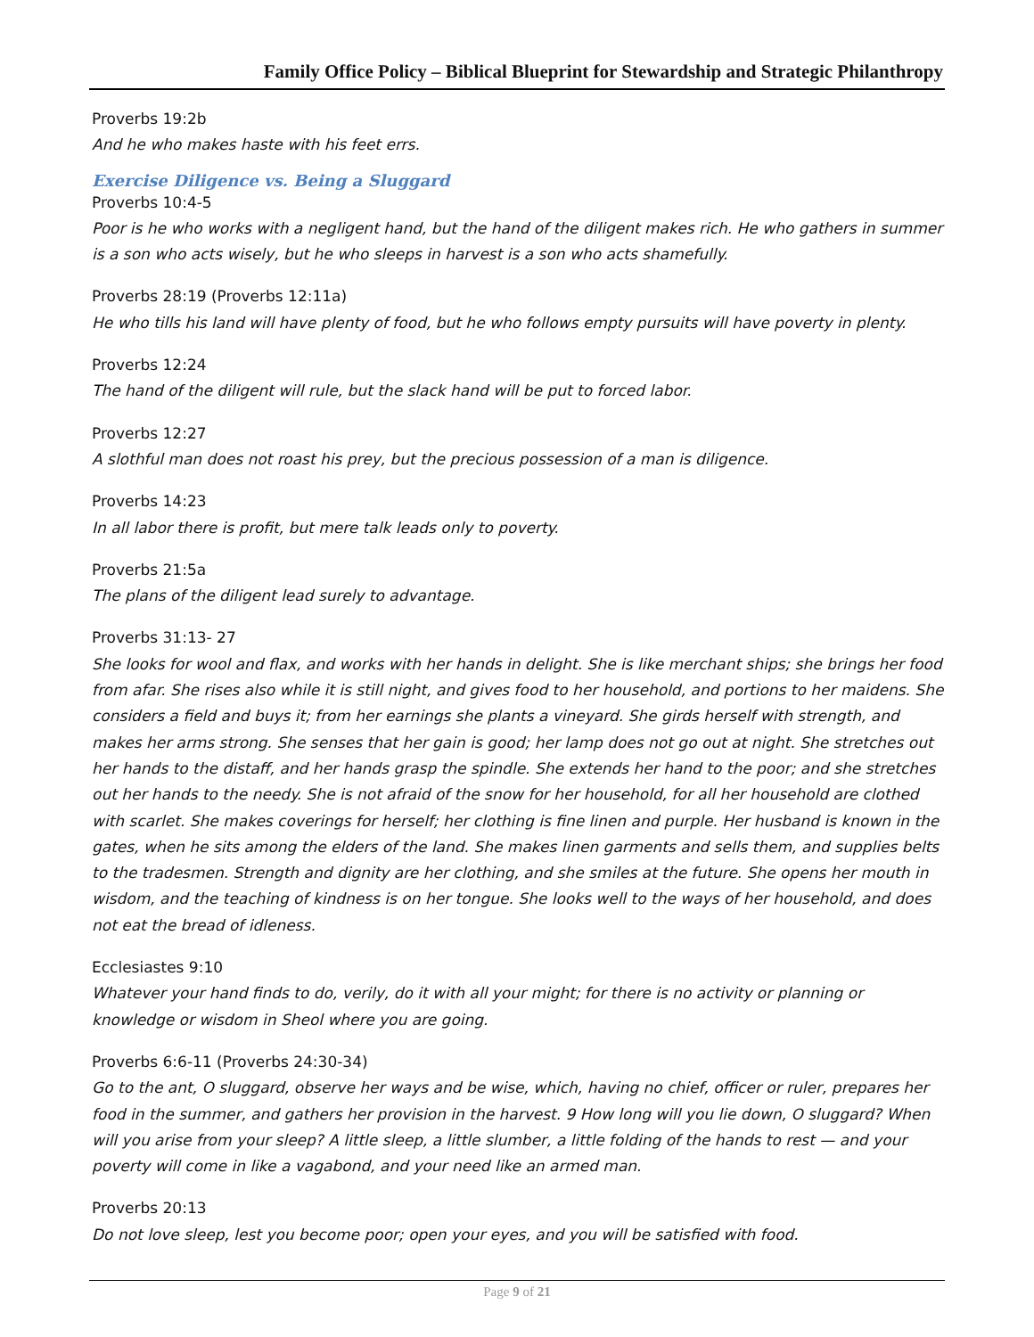Family Office Policy – Biblical Blueprint for Stewardship and Strategic Philanthropy
Proverbs 19:2b
And he who makes haste with his feet errs.
Exercise Diligence vs. Being a Sluggard
Proverbs 10:4-5
Poor is he who works with a negligent hand, but the hand of the diligent makes rich. He who gathers in summer is a son who acts wisely, but he who sleeps in harvest is a son who acts shamefully.
Proverbs 28:19 (Proverbs 12:11a)
He who tills his land will have plenty of food, but he who follows empty pursuits will have poverty in plenty.
Proverbs 12:24
The hand of the diligent will rule, but the slack hand will be put to forced labor.
Proverbs 12:27
A slothful man does not roast his prey, but the precious possession of a man is diligence.
Proverbs 14:23
In all labor there is profit, but mere talk leads only to poverty.
Proverbs 21:5a
The plans of the diligent lead surely to advantage.
Proverbs 31:13- 27
She looks for wool and flax, and works with her hands in delight. She is like merchant ships; she brings her food from afar. She rises also while it is still night, and gives food to her household, and portions to her maidens. She considers a field and buys it; from her earnings she plants a vineyard. She girds herself with strength, and makes her arms strong. She senses that her gain is good; her lamp does not go out at night. She stretches out her hands to the distaff, and her hands grasp the spindle. She extends her hand to the poor; and she stretches out her hands to the needy. She is not afraid of the snow for her household, for all her household are clothed with scarlet. She makes coverings for herself; her clothing is fine linen and purple. Her husband is known in the gates, when he sits among the elders of the land. She makes linen garments and sells them, and supplies belts to the tradesmen. Strength and dignity are her clothing, and she smiles at the future. She opens her mouth in wisdom, and the teaching of kindness is on her tongue. She looks well to the ways of her household, and does not eat the bread of idleness.
Ecclesiastes 9:10
Whatever your hand finds to do, verily, do it with all your might; for there is no activity or planning or knowledge or wisdom in Sheol where you are going.
Proverbs 6:6-11 (Proverbs 24:30-34)
Go to the ant, O sluggard, observe her ways and be wise, which, having no chief, officer or ruler, prepares her food in the summer, and gathers her provision in the harvest. 9 How long will you lie down, O sluggard? When will you arise from your sleep? A little sleep, a little slumber, a little folding of the hands to rest — and your poverty will come in like a vagabond, and your need like an armed man.
Proverbs 20:13
Do not love sleep, lest you become poor; open your eyes, and you will be satisfied with food.
Page 9 of 21